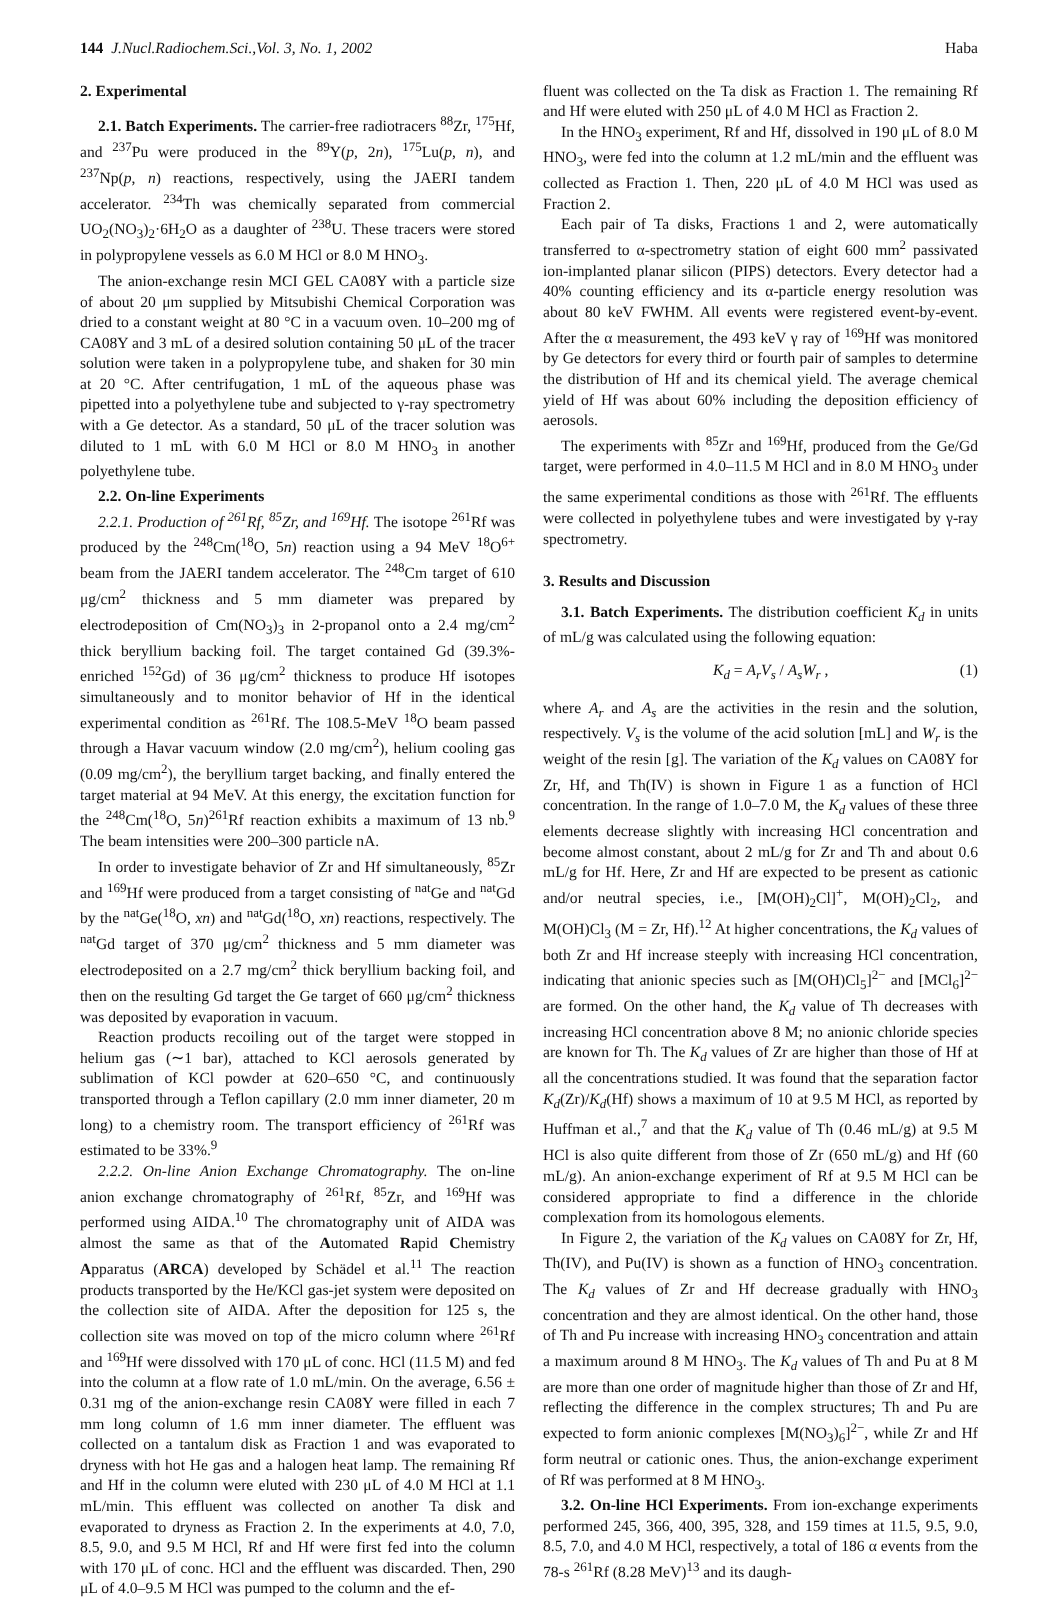144 J.Nucl.Radiochem.Sci.,Vol. 3, No. 1, 2002 Haba
2. Experimental
2.1. Batch Experiments. The carrier-free radiotracers <sup>88</sup>Zr, <sup>175</sup>Hf, and <sup>237</sup>Pu were produced in the <sup>89</sup>Y(p, 2n), <sup>175</sup>Lu(p, n), and <sup>237</sup>Np(p, n) reactions, respectively, using the JAERI tandem accelerator. <sup>234</sup>Th was chemically separated from commercial UO<sub>2</sub>(NO<sub>3</sub>)<sub>2</sub>·6H<sub>2</sub>O as a daughter of <sup>238</sup>U. These tracers were stored in polypropylene vessels as 6.0 M HCl or 8.0 M HNO<sub>3</sub>.
The anion-exchange resin MCI GEL CA08Y with a particle size of about 20 μm supplied by Mitsubishi Chemical Corporation was dried to a constant weight at 80 °C in a vacuum oven. 10–200 mg of CA08Y and 3 mL of a desired solution containing 50 μL of the tracer solution were taken in a polypropylene tube, and shaken for 30 min at 20 °C. After centrifugation, 1 mL of the aqueous phase was pipetted into a polyethylene tube and subjected to γ-ray spectrometry with a Ge detector. As a standard, 50 μL of the tracer solution was diluted to 1 mL with 6.0 M HCl or 8.0 M HNO<sub>3</sub> in another polyethylene tube.
2.2. On-line Experiments
2.2.1. Production of <sup>261</sup>Rf, <sup>85</sup>Zr, and <sup>169</sup>Hf. The isotope <sup>261</sup>Rf was produced by the <sup>248</sup>Cm(<sup>18</sup>O, 5n) reaction using a 94 MeV <sup>18</sup>O<sup>6+</sup> beam from the JAERI tandem accelerator. The <sup>248</sup>Cm target of 610 μg/cm<sup>2</sup> thickness and 5 mm diameter was prepared by electrodeposition of Cm(NO<sub>3</sub>)<sub>3</sub> in 2-propanol onto a 2.4 mg/cm<sup>2</sup> thick beryllium backing foil. The target contained Gd (39.3%-enriched <sup>152</sup>Gd) of 36 μg/cm<sup>2</sup> thickness to produce Hf isotopes simultaneously and to monitor behavior of Hf in the identical experimental condition as <sup>261</sup>Rf. The 108.5-MeV <sup>18</sup>O beam passed through a Havar vacuum window (2.0 mg/cm<sup>2</sup>), helium cooling gas (0.09 mg/cm<sup>2</sup>), the beryllium target backing, and finally entered the target material at 94 MeV. At this energy, the excitation function for the <sup>248</sup>Cm(<sup>18</sup>O, 5n)<sup>261</sup>Rf reaction exhibits a maximum of 13 nb.<sup>9</sup> The beam intensities were 200–300 particle nA.
In order to investigate behavior of Zr and Hf simultaneously, <sup>85</sup>Zr and <sup>169</sup>Hf were produced from a target consisting of <sup>nat</sup>Ge and <sup>nat</sup>Gd by the <sup>nat</sup>Ge(<sup>18</sup>O, xn) and <sup>nat</sup>Gd(<sup>18</sup>O, xn) reactions, respectively. The <sup>nat</sup>Gd target of 370 μg/cm<sup>2</sup> thickness and 5 mm diameter was electrodeposited on a 2.7 mg/cm<sup>2</sup> thick beryllium backing foil, and then on the resulting Gd target the Ge target of 660 μg/cm<sup>2</sup> thickness was deposited by evaporation in vacuum.
Reaction products recoiling out of the target were stopped in helium gas (∼1 bar), attached to KCl aerosols generated by sublimation of KCl powder at 620–650 °C, and continuously transported through a Teflon capillary (2.0 mm inner diameter, 20 m long) to a chemistry room. The transport efficiency of <sup>261</sup>Rf was estimated to be 33%.<sup>9</sup>
2.2.2. On-line Anion Exchange Chromatography. The on-line anion exchange chromatography of <sup>261</sup>Rf, <sup>85</sup>Zr, and <sup>169</sup>Hf was performed using AIDA.<sup>10</sup> The chromatography unit of AIDA was almost the same as that of the Automated Rapid Chemistry Apparatus (ARCA) developed by Schädel et al.<sup>11</sup> The reaction products transported by the He/KCl gas-jet system were deposited on the collection site of AIDA. After the deposition for 125 s, the collection site was moved on top of the micro column where <sup>261</sup>Rf and <sup>169</sup>Hf were dissolved with 170 μL of conc. HCl (11.5 M) and fed into the column at a flow rate of 1.0 mL/min. On the average, 6.56 ± 0.31 mg of the anion-exchange resin CA08Y were filled in each 7 mm long column of 1.6 mm inner diameter. The effluent was collected on a tantalum disk as Fraction 1 and was evaporated to dryness with hot He gas and a halogen heat lamp. The remaining Rf and Hf in the column were eluted with 230 μL of 4.0 M HCl at 1.1 mL/min. This effluent was collected on another Ta disk and evaporated to dryness as Fraction 2. In the experiments at 4.0, 7.0, 8.5, 9.0, and 9.5 M HCl, Rf and Hf were first fed into the column with 170 μL of conc. HCl and the effluent was discarded. Then, 290 μL of 4.0–9.5 M HCl was pumped to the column and the ef-
fluent was collected on the Ta disk as Fraction 1. The remaining Rf and Hf were eluted with 250 μL of 4.0 M HCl as Fraction 2.
In the HNO<sub>3</sub> experiment, Rf and Hf, dissolved in 190 μL of 8.0 M HNO<sub>3</sub>, were fed into the column at 1.2 mL/min and the effluent was collected as Fraction 1. Then, 220 μL of 4.0 M HCl was used as Fraction 2.
Each pair of Ta disks, Fractions 1 and 2, were automatically transferred to α-spectrometry station of eight 600 mm<sup>2</sup> passivated ion-implanted planar silicon (PIPS) detectors. Every detector had a 40% counting efficiency and its α-particle energy resolution was about 80 keV FWHM. All events were registered event-by-event. After the α measurement, the 493 keV γ ray of <sup>169</sup>Hf was monitored by Ge detectors for every third or fourth pair of samples to determine the distribution of Hf and its chemical yield. The average chemical yield of Hf was about 60% including the deposition efficiency of aerosols.
The experiments with <sup>85</sup>Zr and <sup>169</sup>Hf, produced from the Ge/Gd target, were performed in 4.0–11.5 M HCl and in 8.0 M HNO<sub>3</sub> under the same experimental conditions as those with <sup>261</sup>Rf. The effluents were collected in polyethylene tubes and were investigated by γ-ray spectrometry.
3. Results and Discussion
3.1. Batch Experiments. The distribution coefficient K<sub>d</sub> in units of mL/g was calculated using the following equation:
K<sub>d</sub> = A<sub>r</sub>V<sub>s</sub> / A<sub>s</sub>W<sub>r</sub> , (1)
where A<sub>r</sub> and A<sub>s</sub> are the activities in the resin and the solution, respectively. V<sub>s</sub> is the volume of the acid solution [mL] and W<sub>r</sub> is the weight of the resin [g]. The variation of the K<sub>d</sub> values on CA08Y for Zr, Hf, and Th(IV) is shown in Figure 1 as a function of HCl concentration. In the range of 1.0–7.0 M, the K<sub>d</sub> values of these three elements decrease slightly with increasing HCl concentration and become almost constant, about 2 mL/g for Zr and Th and about 0.6 mL/g for Hf. Here, Zr and Hf are expected to be present as cationic and/or neutral species, i.e., [M(OH)<sub>2</sub>Cl]<sup>+</sup>, M(OH)<sub>2</sub>Cl<sub>2</sub>, and M(OH)Cl<sub>3</sub> (M = Zr, Hf).<sup>12</sup> At higher concentrations, the K<sub>d</sub> values of both Zr and Hf increase steeply with increasing HCl concentration, indicating that anionic species such as [M(OH)Cl<sub>5</sub>]<sup>2−</sup> and [MCl<sub>6</sub>]<sup>2−</sup> are formed. On the other hand, the K<sub>d</sub> value of Th decreases with increasing HCl concentration above 8 M; no anionic chloride species are known for Th. The K<sub>d</sub> values of Zr are higher than those of Hf at all the concentrations studied. It was found that the separation factor K<sub>d</sub>(Zr)/K<sub>d</sub>(Hf) shows a maximum of 10 at 9.5 M HCl, as reported by Huffman et al.,<sup>7</sup> and that the K<sub>d</sub> value of Th (0.46 mL/g) at 9.5 M HCl is also quite different from those of Zr (650 mL/g) and Hf (60 mL/g). An anion-exchange experiment of Rf at 9.5 M HCl can be considered appropriate to find a difference in the chloride complexation from its homologous elements.
In Figure 2, the variation of the K<sub>d</sub> values on CA08Y for Zr, Hf, Th(IV), and Pu(IV) is shown as a function of HNO<sub>3</sub> concentration. The K<sub>d</sub> values of Zr and Hf decrease gradually with HNO<sub>3</sub> concentration and they are almost identical. On the other hand, those of Th and Pu increase with increasing HNO<sub>3</sub> concentration and attain a maximum around 8 M HNO<sub>3</sub>. The K<sub>d</sub> values of Th and Pu at 8 M are more than one order of magnitude higher than those of Zr and Hf, reflecting the difference in the complex structures; Th and Pu are expected to form anionic complexes [M(NO<sub>3</sub>)<sub>6</sub>]<sup>2−</sup>, while Zr and Hf form neutral or cationic ones. Thus, the anion-exchange experiment of Rf was performed at 8 M HNO<sub>3</sub>.
3.2. On-line HCl Experiments. From ion-exchange experiments performed 245, 366, 400, 395, 328, and 159 times at 11.5, 9.5, 9.0, 8.5, 7.0, and 4.0 M HCl, respectively, a total of 186 α events from the 78-s <sup>261</sup>Rf (8.28 MeV)<sup>13</sup> and its daugh-